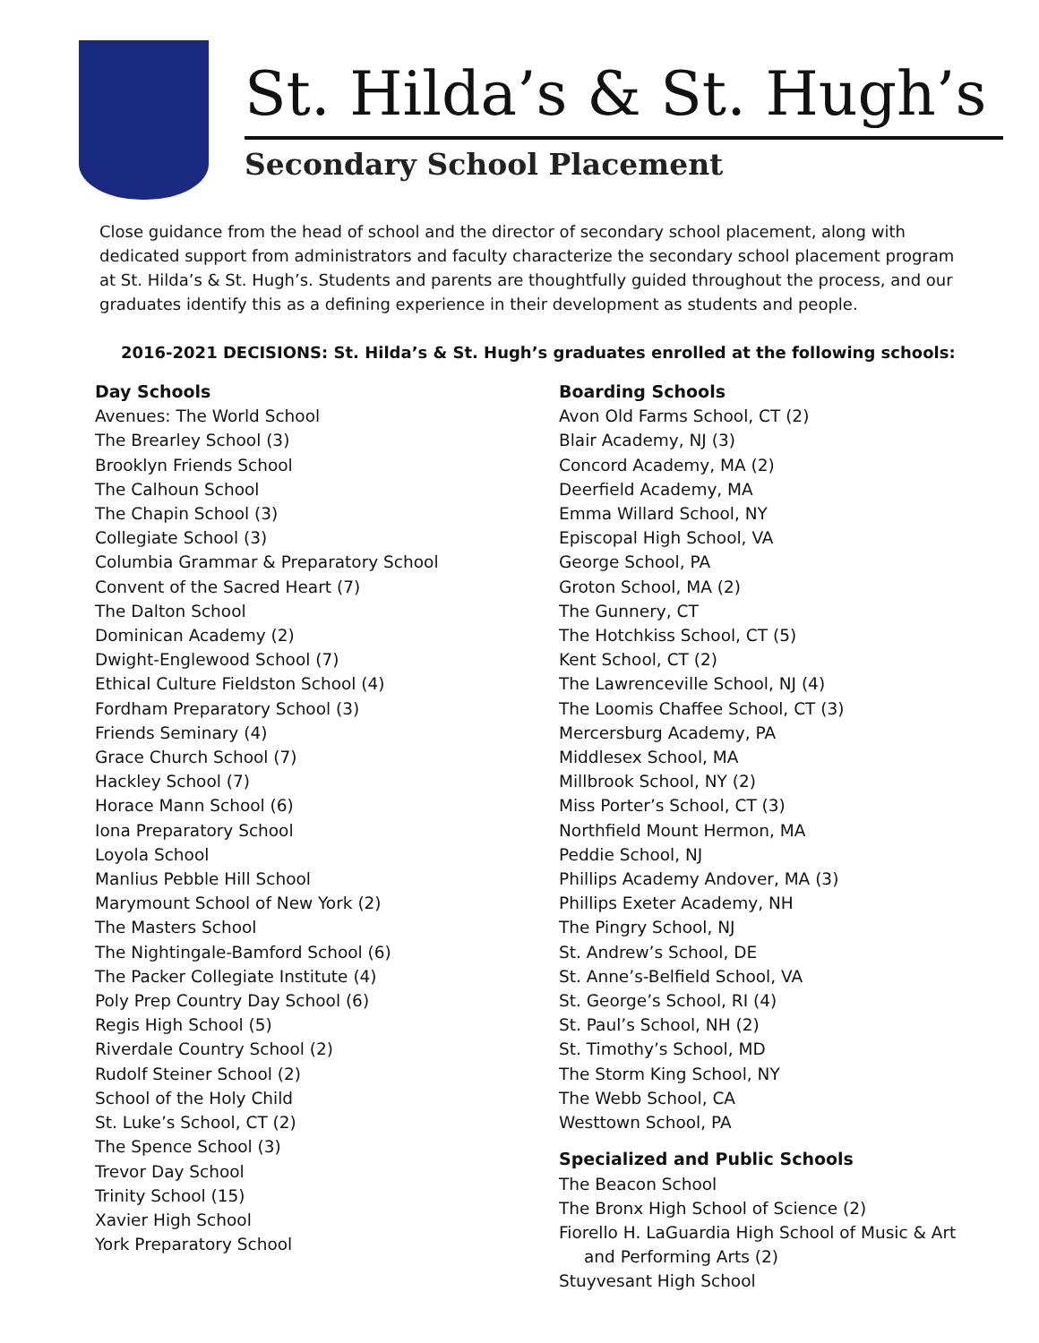St. Hilda’s & St. Hugh’s
Secondary School Placement
Close guidance from the head of school and the director of secondary school placement, along with dedicated support from administrators and faculty characterize the secondary school placement program at St. Hilda’s & St. Hugh’s. Students and parents are thoughtfully guided throughout the process, and our graduates identify this as a defining experience in their development as students and people.
2016-2021 DECISIONS: St. Hilda’s & St. Hugh’s graduates enrolled at the following schools:
Day Schools
Avenues: The World School
The Brearley School (3)
Brooklyn Friends School
The Calhoun School
The Chapin School (3)
Collegiate School (3)
Columbia Grammar & Preparatory School
Convent of the Sacred Heart (7)
The Dalton School
Dominican Academy (2)
Dwight-Englewood School (7)
Ethical Culture Fieldston School (4)
Fordham Preparatory School (3)
Friends Seminary (4)
Grace Church School (7)
Hackley School (7)
Horace Mann School (6)
Iona Preparatory School
Loyola School
Manlius Pebble Hill School
Marymount School of New York (2)
The Masters School
The Nightingale-Bamford School (6)
The Packer Collegiate Institute (4)
Poly Prep Country Day School (6)
Regis High School (5)
Riverdale Country School (2)
Rudolf Steiner School (2)
School of the Holy Child
St. Luke’s School, CT (2)
The Spence School (3)
Trevor Day School
Trinity School (15)
Xavier High School
York Preparatory School
Boarding Schools
Avon Old Farms School, CT (2)
Blair Academy, NJ (3)
Concord Academy, MA (2)
Deerfield Academy, MA
Emma Willard School, NY
Episcopal High School, VA
George School, PA
Groton School, MA (2)
The Gunnery, CT
The Hotchkiss School, CT (5)
Kent School, CT (2)
The Lawrenceville School, NJ (4)
The Loomis Chaffee School, CT (3)
Mercersburg Academy, PA
Middlesex School, MA
Millbrook School, NY (2)
Miss Porter’s School, CT (3)
Northfield Mount Hermon, MA
Peddie School, NJ
Phillips Academy Andover, MA (3)
Phillips Exeter Academy, NH
The Pingry School, NJ
St. Andrew’s School, DE
St. Anne’s-Belfield School, VA
St. George’s School, RI (4)
St. Paul’s School, NH (2)
St. Timothy’s School, MD
The Storm King School, NY
The Webb School, CA
Westtown School, PA
Specialized and Public Schools
The Beacon School
The Bronx High School of Science (2)
Fiorello H. LaGuardia High School of Music & Art
and Performing Arts (2)
Stuyvesant High School